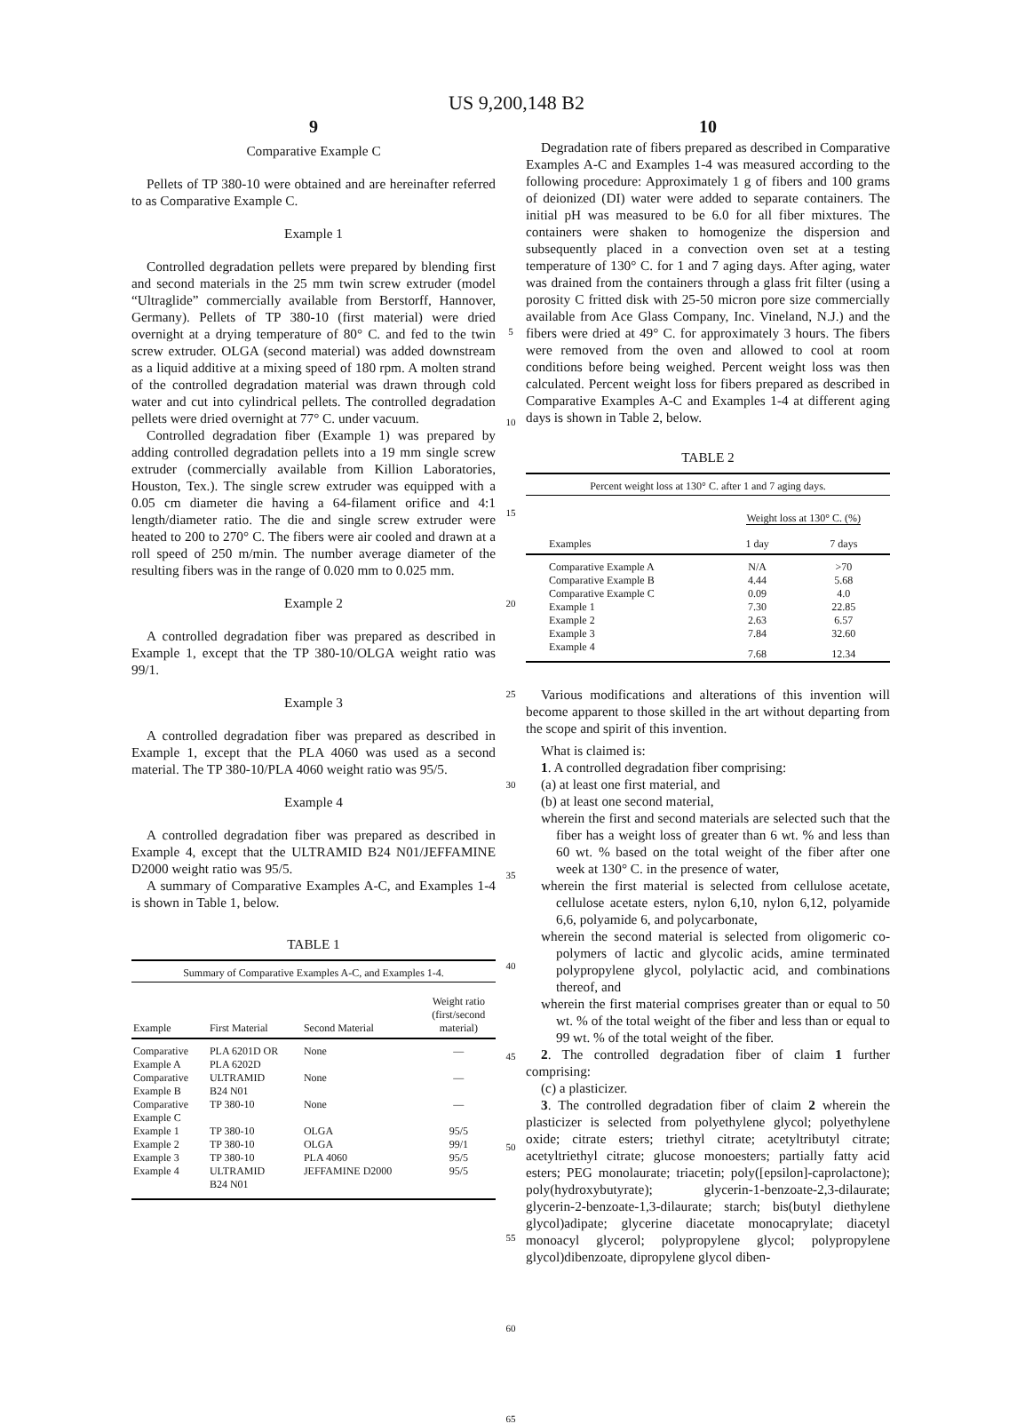US 9,200,148 B2
9
Comparative Example C
Pellets of TP 380-10 were obtained and are hereinafter referred to as Comparative Example C.
Example 1
Controlled degradation pellets were prepared by blending first and second materials in the 25 mm twin screw extruder (model “Ultraglide” commercially available from Berstorff, Hannover, Germany). Pellets of TP 380-10 (first material) were dried overnight at a drying temperature of 80° C. and fed to the twin screw extruder. OLGA (second material) was added downstream as a liquid additive at a mixing speed of 180 rpm. A molten strand of the controlled degradation material was drawn through cold water and cut into cylindrical pellets. The controlled degradation pellets were dried overnight at 77° C. under vacuum.
Controlled degradation fiber (Example 1) was prepared by adding controlled degradation pellets into a 19 mm single screw extruder (commercially available from Killion Laboratories, Houston, Tex.). The single screw extruder was equipped with a 0.05 cm diameter die having a 64-filament orifice and 4:1 length/diameter ratio. The die and single screw extruder were heated to 200 to 270° C. The fibers were air cooled and drawn at a roll speed of 250 m/min. The number average diameter of the resulting fibers was in the range of 0.020 mm to 0.025 mm.
Example 2
A controlled degradation fiber was prepared as described in Example 1, except that the TP 380-10/OLGA weight ratio was 99/1.
Example 3
A controlled degradation fiber was prepared as described in Example 1, except that the PLA 4060 was used as a second material. The TP 380-10/PLA 4060 weight ratio was 95/5.
Example 4
A controlled degradation fiber was prepared as described in Example 4, except that the ULTRAMID B24 N01/JEFFAMINE D2000 weight ratio was 95/5.
A summary of Comparative Examples A-C, and Examples 1-4 is shown in Table 1, below.
TABLE 1
| Summary of Comparative Examples A-C, and Examples 1-4. | | | |
| Example | First Material | Second Material | Weight ratio (first/second material) |
| Comparative Example A | PLA 6201D OR PLA 6202D | None | — |
| Comparative Example B | ULTRAMID B24 N01 | None | — |
| Comparative Example C | TP 380-10 | None | — |
| Example 1 | TP 380-10 | OLGA | 95/5 |
| Example 2 | TP 380-10 | OLGA | 99/1 |
| Example 3 | TP 380-10 | PLA 4060 | 95/5 |
| Example 4 | ULTRAMID B24 N01 | JEFFAMINE D2000 | 95/5 |
5
10
15
20
25
30
35
40
45
50
55
60
65
10
Degradation rate of fibers prepared as described in Comparative Examples A-C and Examples 1-4 was measured according to the following procedure: Approximately 1 g of fibers and 100 grams of deionized (DI) water were added to separate containers. The initial pH was measured to be 6.0 for all fiber mixtures. The containers were shaken to homogenize the dispersion and subsequently placed in a convection oven set at a testing temperature of 130° C. for 1 and 7 aging days. After aging, water was drained from the containers through a glass frit filter (using a porosity C fritted disk with 25-50 micron pore size commercially available from Ace Glass Company, Inc. Vineland, N.J.) and the fibers were dried at 49° C. for approximately 3 hours. The fibers were removed from the oven and allowed to cool at room conditions before being weighed. Percent weight loss was then calculated. Percent weight loss for fibers prepared as described in Comparative Examples A-C and Examples 1-4 at different aging days is shown in Table 2, below.
TABLE 2
| Percent weight loss at 130° C. after 1 and 7 aging days. | | |
| | Weight loss at 130° C. (%) | |
| Examples | 1 day | 7 days |
| Comparative Example A | N/A | >70 |
| Comparative Example B | 4.44 | 5.68 |
| Comparative Example C | 0.09 | 4.0 |
| Example 1 | 7.30 | 22.85 |
| Example 2 | 2.63 | 6.57 |
| Example 3 | 7.84 | 32.60 |
| Example 4 | 7.68 | 12.34 |
Various modifications and alterations of this invention will become apparent to those skilled in the art without departing from the scope and spirit of this invention.
What is claimed is:
1. A controlled degradation fiber comprising:
(a) at least one first material, and
(b) at least one second material,
wherein the first and second materials are selected such that the fiber has a weight loss of greater than 6 wt. % and less than 60 wt. % based on the total weight of the fiber after one week at 130° C. in the presence of water,
wherein the first material is selected from cellulose acetate, cellulose acetate esters, nylon 6,10, nylon 6,12, polyamide 6,6, polyamide 6, and polycarbonate,
wherein the second material is selected from oligomeric co-polymers of lactic and glycolic acids, amine terminated polypropylene glycol, polylactic acid, and combinations thereof, and
wherein the first material comprises greater than or equal to 50 wt. % of the total weight of the fiber and less than or equal to 99 wt. % of the total weight of the fiber.
2. The controlled degradation fiber of claim 1 further comprising:
(c) a plasticizer.
3. The controlled degradation fiber of claim 2 wherein the plasticizer is selected from polyethylene glycol; polyethylene oxide; citrate esters; triethyl citrate; acetyltributyl citrate; acetyltriethyl citrate; glucose monoesters; partially fatty acid esters; PEG monolaurate; triacetin; poly([epsilon]-caprolactone); poly(hydroxybutyrate); glycerin-1-benzoate-2,3-dilaurate; glycerin-2-benzoate-1,3-dilaurate; starch; bis(butyl diethylene glycol)adipate; glycerine diacetate monocaprylate; diacetyl monoacyl glycerol; polypropylene glycol; polypropylene glycol)dibenzoate, dipropylene glycol diben-